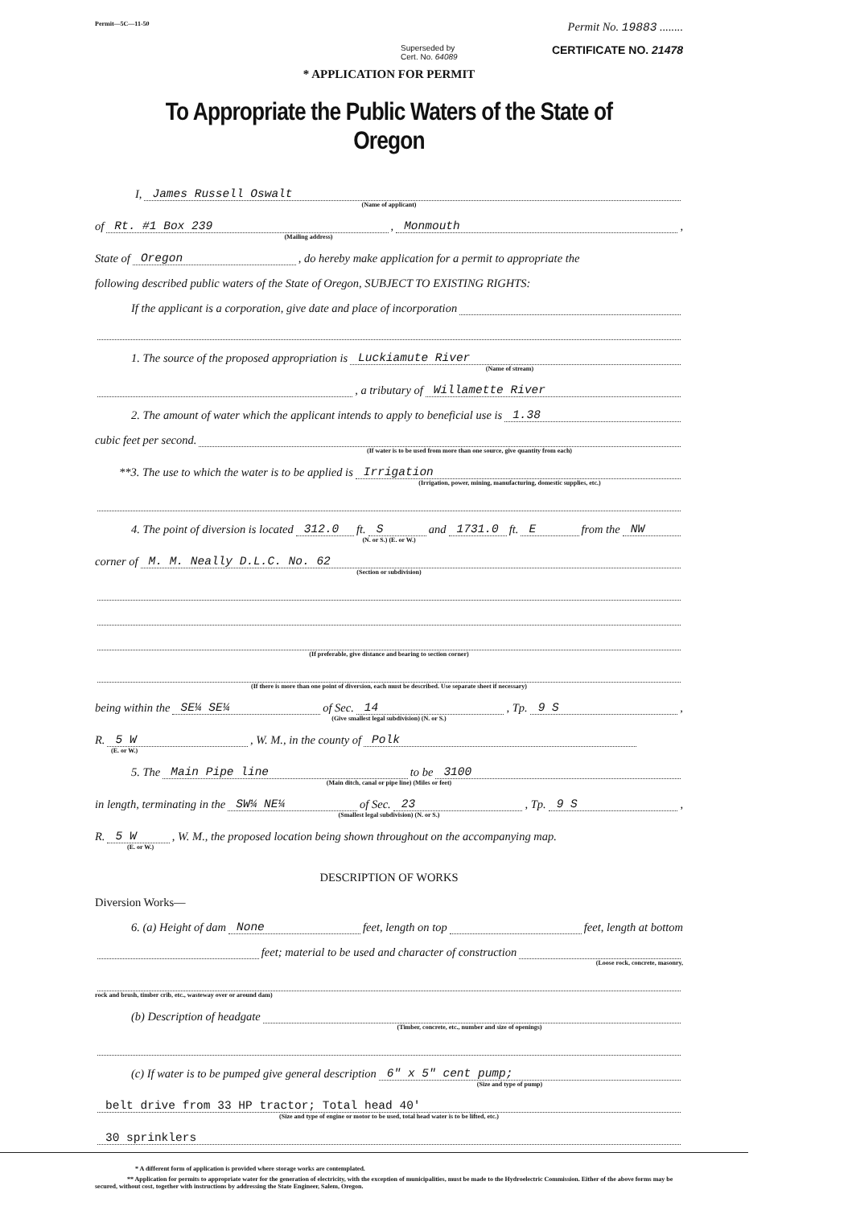Permit—5C—11-50 Permit No. 19883 ........
Superseded by
Cert. No. 64089 CERTIFICATE NO. 21478
* APPLICATION FOR PERMIT
To Appropriate the Public Waters of the State of Oregon
I, James Russell Oswalt
(Name of applicant)
of Rt. #1 Box 239, Monmouth,
(Mailing address)
State of Oregon, do hereby make application for a permit to appropriate the
following described public waters of the State of Oregon, SUBJECT TO EXISTING RIGHTS:
If the applicant is a corporation, give date and place of incorporation
1. The source of the proposed appropriation is Luckiamute River
(Name of stream)
, a tributary of Willamette River
2. The amount of water which the applicant intends to apply to beneficial use is 1.38
cubic feet per second.
(If water is to be used from more than one source, give quantity from each)
**3. The use to which the water is to be applied is Irrigation
(Irrigation, power, mining, manufacturing, domestic supplies, etc.)
4. The point of diversion is located 312.0 ft. S and 1731.0 ft. E from the NW
(N. or S.) (E. or W.)
corner of M. M. Neally D.L.C. No. 62
(Section or subdivision)
(If preferable, give distance and bearing to section corner)
(If there is more than one point of diversion, each must be described. Use separate sheet if necessary)
being within the SE¼ SE¼ of Sec. 14, Tp. 9 S,
(Give smallest legal subdivision) (N. or S.)
R. 5 W, W. M., in the county of Polk
(E. or W.)
5. The Main Pipe line to be 3100
(Main ditch, canal or pipe line) (Miles or feet)
in length, terminating in the SW¼ NE¼ of Sec. 23, Tp. 9 S,
(Smallest legal subdivision) (N. or S.)
R. 5 W, W. M., the proposed location being shown throughout on the accompanying map.
(E. or W.)
DESCRIPTION OF WORKS
Diversion Works—
6. (a) Height of dam None feet, length on top feet, length at bottom
feet; material to be used and character of construction
(Loose rock, concrete, masonry,
rock and brush, timber crib, etc., wasteway over or around dam)
(b) Description of headgate
(Timber, concrete, etc., number and size of openings)
(c) If water is to be pumped give general description 6" x 5" cent pump;
(Size and type of pump)
belt drive from 33 HP tractor; Total head 40'
(Size and type of engine or motor to be used, total head water is to be lifted, etc.)
30 sprinklers
* A different form of application is provided where storage works are contemplated.
** Application for permits to appropriate water for the generation of electricity, with the exception of municipalities, must be made to the Hydroelectric Commission. Either of the above forms may be secured, without cost, together with instructions by addressing the State Engineer, Salem, Oregon.